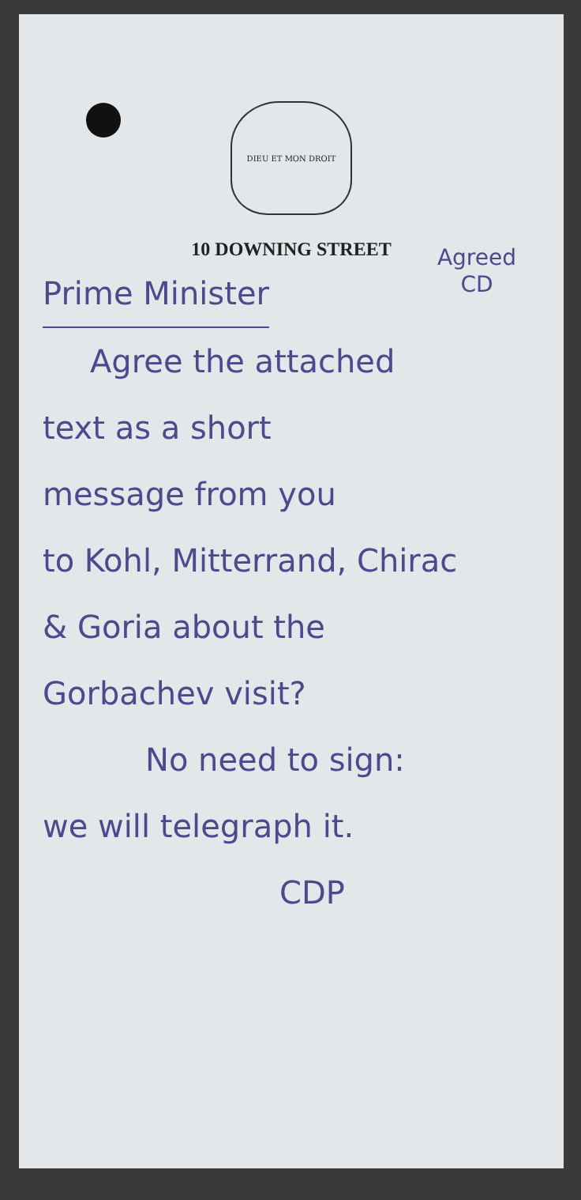DIEU ET MON DROIT
10 DOWNING STREET
Agreed
CD
Prime Minister
Agree the attached
text as a short
message from you
to Kohl, Mitterrand, Chirac
& Goria about the
Gorbachev visit?
No need to sign:
we will telegraph it.
CDP